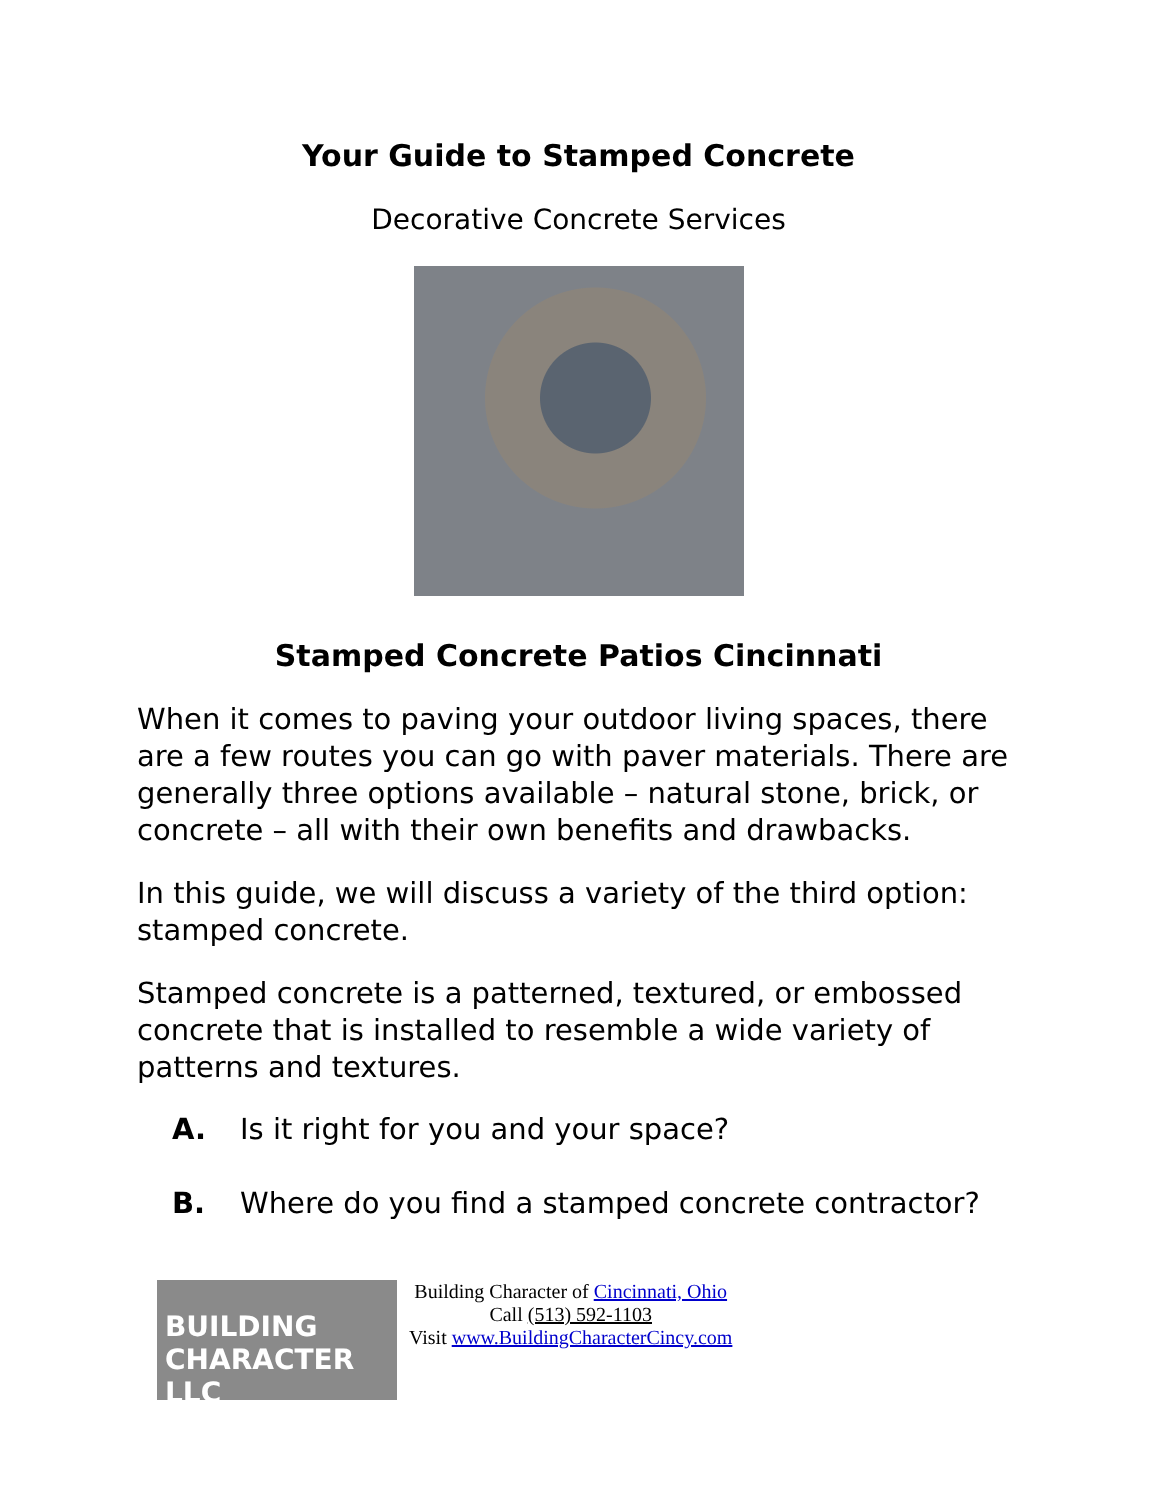Your Guide to Stamped Concrete
Decorative Concrete Services
Stamped Concrete Patios Cincinnati
When it comes to paving your outdoor living spaces, there are a few routes you can go with paver materials. There are generally three options available – natural stone, brick, or concrete – all with their own benefits and drawbacks.
In this guide, we will discuss a variety of the third option: stamped concrete.
Stamped concrete is a patterned, textured, or embossed concrete that is installed to resemble a wide variety of patterns and textures.
A. Is it right for you and your space?
B. Where do you find a stamped concrete contractor?
BUILDING
CHARACTER LLC
Building Character of Cincinnati, Ohio
Call (513) 592-1103
Visit www.BuildingCharacterCincy.com